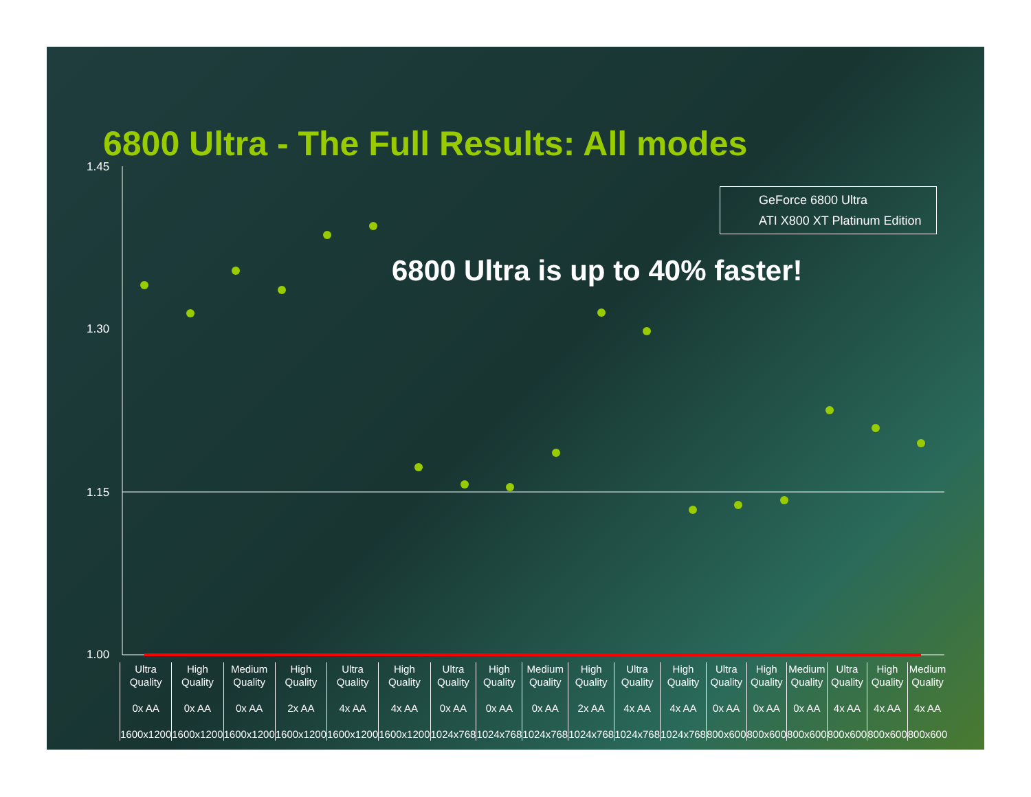6800 Ultra - The Full Results: All modes
1.45
1.30
1.15
1.00
GeForce 6800 Ultra
ATI X800 XT Platinum Edition
6800 Ultra is up to 40% faster!
Ultra Quality
0x AA
1600x1200
High Quality
0x AA
1600x1200
Medium Quality
0x AA
1600x1200
High Quality
2x AA
1600x1200
Ultra Quality
4x AA
1600x1200
High Quality
4x AA
1600x1200
Ultra Quality
0x AA
1024x768
High Quality
0x AA
1024x768
Medium Quality
0x AA
1024x768
High Quality
2x AA
1024x768
Ultra Quality
4x AA
1024x768
High Quality
4x AA
1024x768
Ultra Quality
0x AA
800x600
High Quality
0x AA
800x600
Medium Quality
0x AA
800x600
Ultra Quality
4x AA
800x600
High Quality
4x AA
800x600
Medium Quality
4x AA
800x600